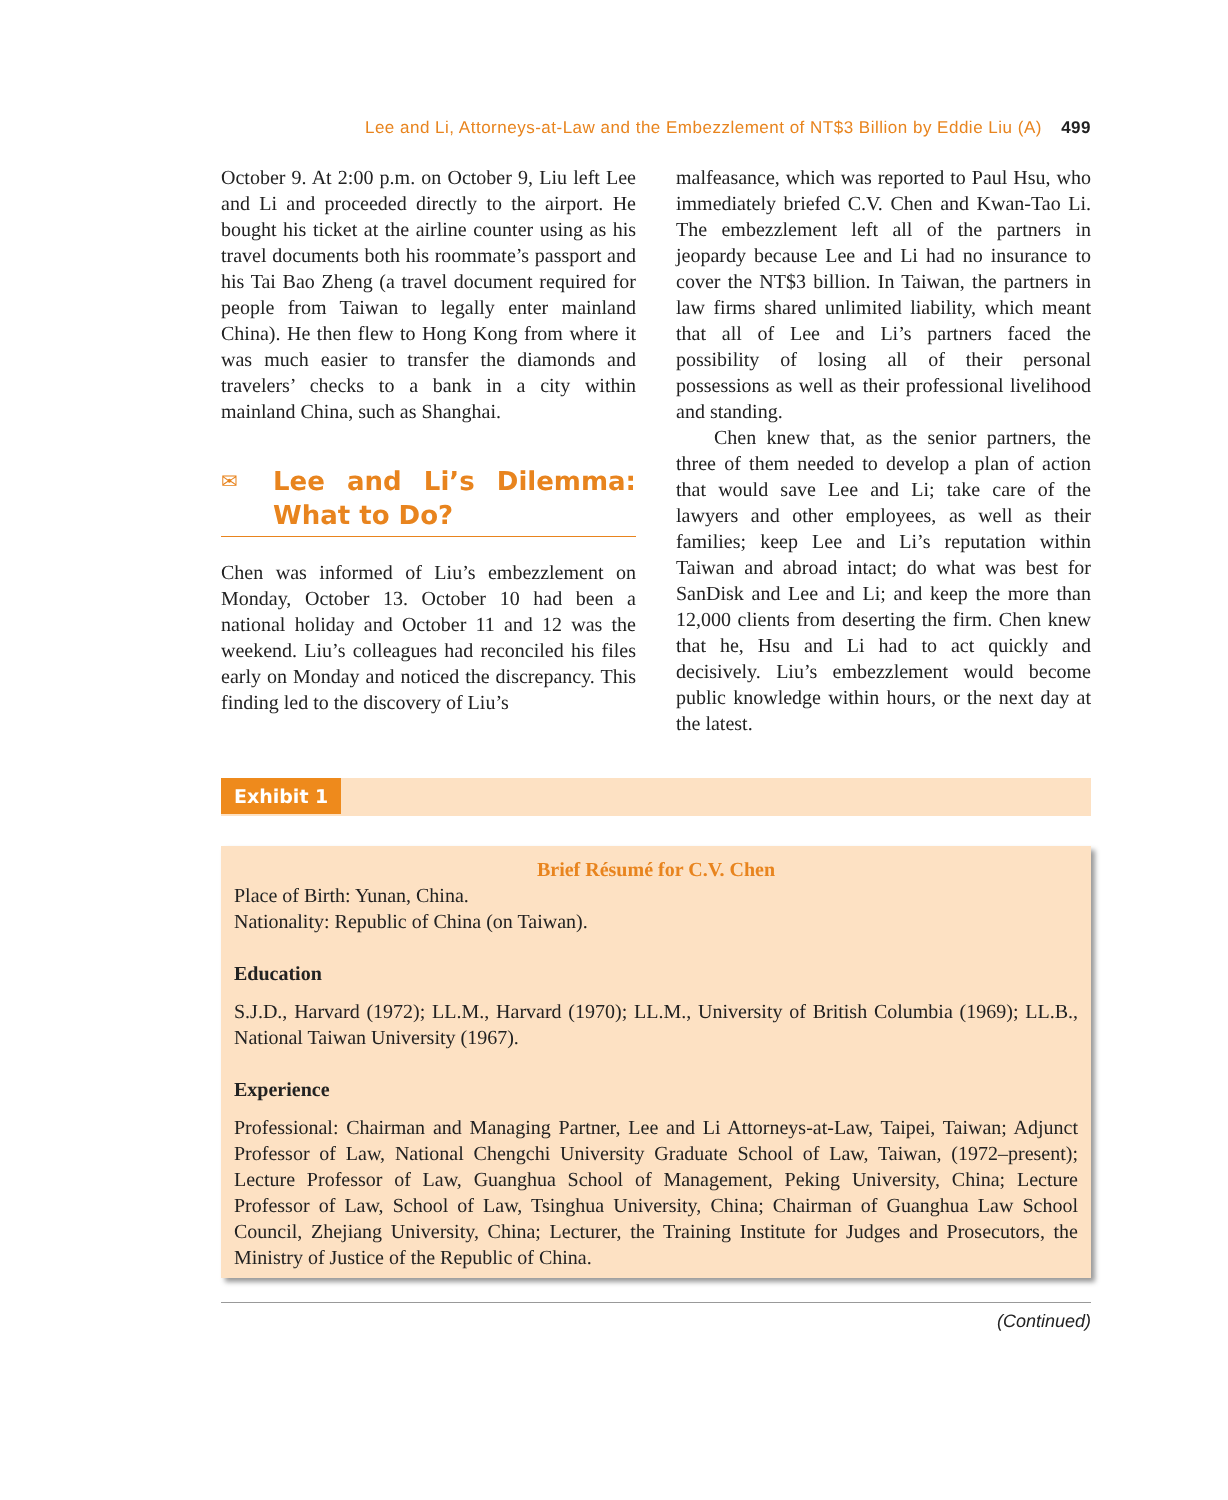Lee and Li, Attorneys-at-Law and the Embezzlement of NT$3 Billion by Eddie Liu (A) 499
October 9. At 2:00 p.m. on October 9, Liu left Lee and Li and proceeded directly to the airport. He bought his ticket at the airline counter using as his travel documents both his roommate’s passport and his Tai Bao Zheng (a travel document required for people from Taiwan to legally enter mainland China). He then flew to Hong Kong from where it was much easier to transfer the diamonds and travelers’ checks to a bank in a city within mainland China, such as Shanghai.
✉ Lee and Li’s Dilemma: What to Do?
Chen was informed of Liu’s embezzlement on Monday, October 13. October 10 had been a national holiday and October 11 and 12 was the weekend. Liu’s colleagues had reconciled his files early on Monday and noticed the discrepancy. This finding led to the discovery of Liu’s
malfeasance, which was reported to Paul Hsu, who immediately briefed C.V. Chen and Kwan-Tao Li. The embezzlement left all of the partners in jeopardy because Lee and Li had no insurance to cover the NT$3 billion. In Taiwan, the partners in law firms shared unlimited liability, which meant that all of Lee and Li’s partners faced the possibility of losing all of their personal possessions as well as their professional livelihood and standing.
Chen knew that, as the senior partners, the three of them needed to develop a plan of action that would save Lee and Li; take care of the lawyers and other employees, as well as their families; keep Lee and Li’s reputation within Taiwan and abroad intact; do what was best for SanDisk and Lee and Li; and keep the more than 12,000 clients from deserting the firm. Chen knew that he, Hsu and Li had to act quickly and decisively. Liu’s embezzlement would become public knowledge within hours, or the next day at the latest.
Exhibit 1
Brief Résumé for C.V. Chen
Place of Birth: Yunan, China.
Nationality: Republic of China (on Taiwan).
Education
S.J.D., Harvard (1972); LL.M., Harvard (1970); LL.M., University of British Columbia (1969); LL.B., National Taiwan University (1967).
Experience
Professional: Chairman and Managing Partner, Lee and Li Attorneys-at-Law, Taipei, Taiwan; Adjunct Professor of Law, National Chengchi University Graduate School of Law, Taiwan, (1972–present); Lecture Professor of Law, Guanghua School of Management, Peking University, China; Lecture Professor of Law, School of Law, Tsinghua University, China; Chairman of Guanghua Law School Council, Zhejiang University, China; Lecturer, the Training Institute for Judges and Prosecutors, the Ministry of Justice of the Republic of China.
(Continued)